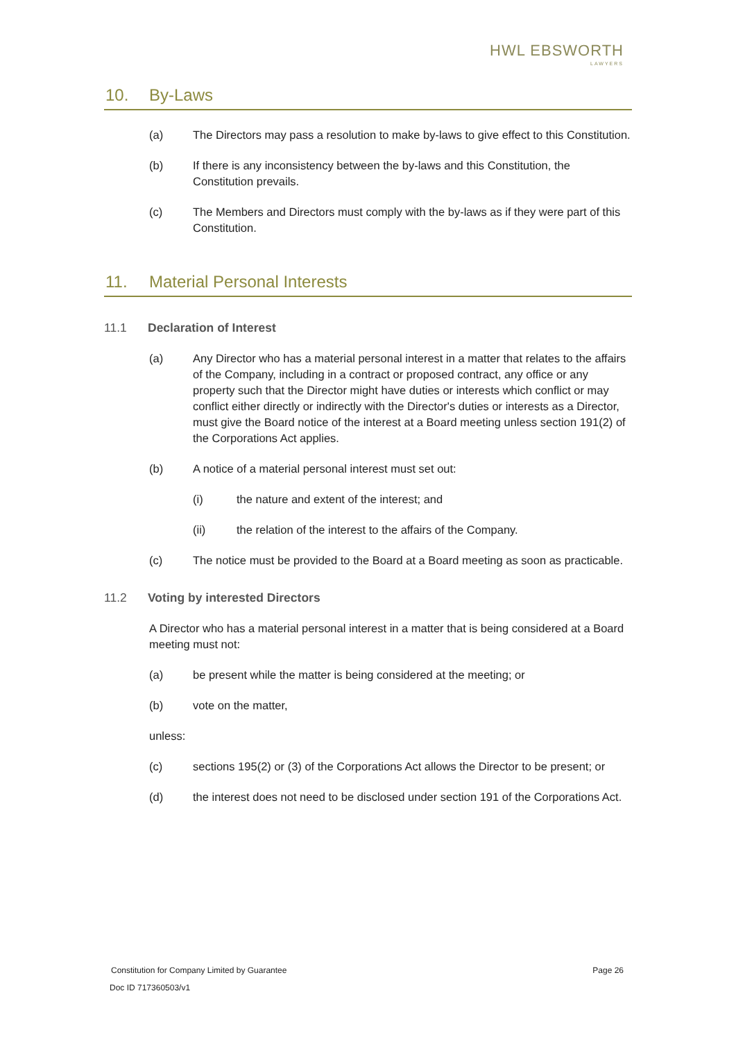HWL EBSWORTH
LAWYERS
10. By-Laws
(a) The Directors may pass a resolution to make by-laws to give effect to this Constitution.
(b) If there is any inconsistency between the by-laws and this Constitution, the Constitution prevails.
(c) The Members and Directors must comply with the by-laws as if they were part of this Constitution.
11. Material Personal Interests
11.1 Declaration of Interest
(a) Any Director who has a material personal interest in a matter that relates to the affairs of the Company, including in a contract or proposed contract, any office or any property such that the Director might have duties or interests which conflict or may conflict either directly or indirectly with the Director's duties or interests as a Director, must give the Board notice of the interest at a Board meeting unless section 191(2) of the Corporations Act applies.
(b) A notice of a material personal interest must set out:
(i) the nature and extent of the interest; and
(ii) the relation of the interest to the affairs of the Company.
(c) The notice must be provided to the Board at a Board meeting as soon as practicable.
11.2 Voting by interested Directors
A Director who has a material personal interest in a matter that is being considered at a Board meeting must not:
(a) be present while the matter is being considered at the meeting; or
(b) vote on the matter,
unless:
(c) sections 195(2) or (3) of the Corporations Act allows the Director to be present; or
(d) the interest does not need to be disclosed under section 191 of the Corporations Act.
Constitution for Company Limited by Guarantee Page 26
Doc ID 717360503/v1